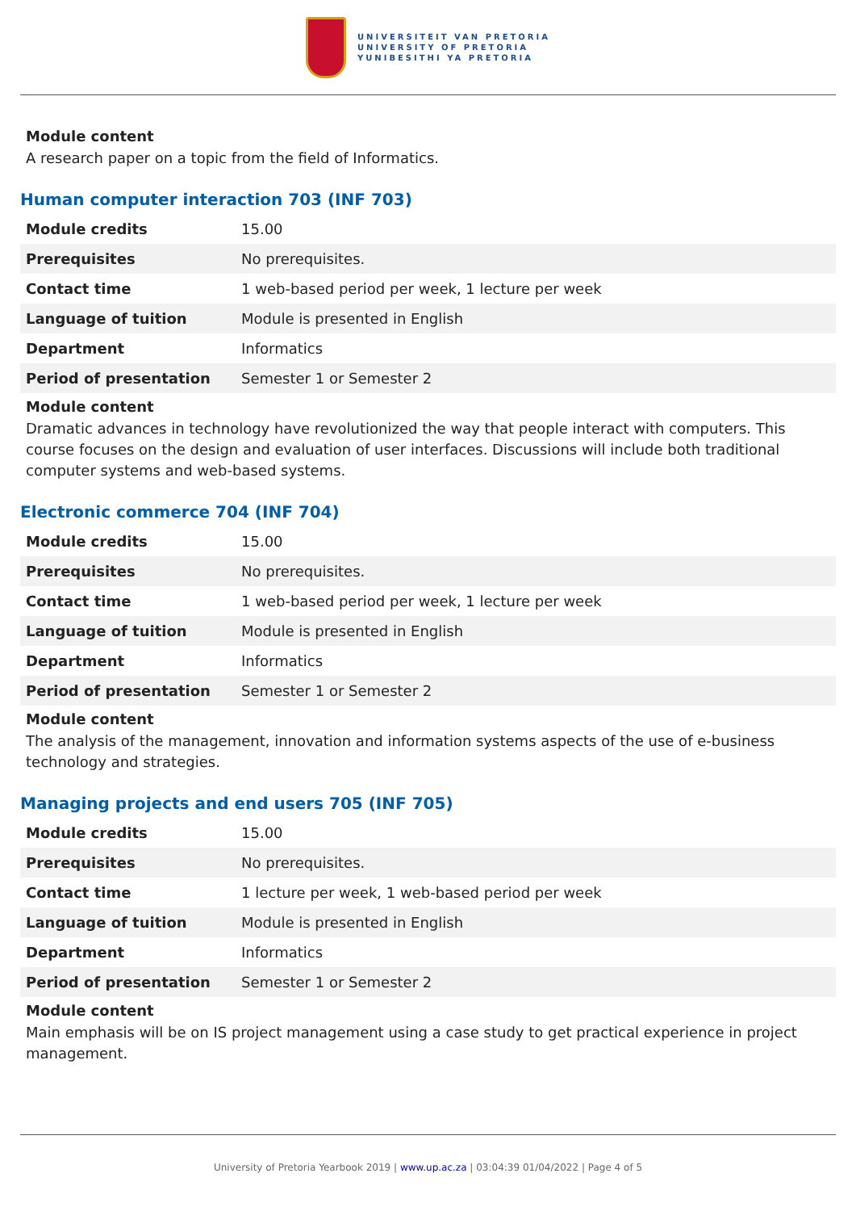UNIVERSITEIT VAN PRETORIA
UNIVERSITY OF PRETORIA
YUNIBESITHI YA PRETORIA
Module content
A research paper on a topic from the field of Informatics.
Human computer interaction 703 (INF 703)
| Module credits | 15.00 |
| Prerequisites | No prerequisites. |
| Contact time | 1 web-based period per week, 1 lecture per week |
| Language of tuition | Module is presented in English |
| Department | Informatics |
| Period of presentation | Semester 1 or Semester 2 |
Module content
Dramatic advances in technology have revolutionized the way that people interact with computers. This course focuses on the design and evaluation of user interfaces. Discussions will include both traditional computer systems and web-based systems.
Electronic commerce 704 (INF 704)
| Module credits | 15.00 |
| Prerequisites | No prerequisites. |
| Contact time | 1 web-based period per week, 1 lecture per week |
| Language of tuition | Module is presented in English |
| Department | Informatics |
| Period of presentation | Semester 1 or Semester 2 |
Module content
The analysis of the management, innovation and information systems aspects of the use of e-business technology and strategies.
Managing projects and end users 705 (INF 705)
| Module credits | 15.00 |
| Prerequisites | No prerequisites. |
| Contact time | 1 lecture per week, 1 web-based period per week |
| Language of tuition | Module is presented in English |
| Department | Informatics |
| Period of presentation | Semester 1 or Semester 2 |
Module content
Main emphasis will be on IS project management using a case study to get practical experience in project management.
University of Pretoria Yearbook 2019 | www.up.ac.za | 03:04:39 01/04/2022 | Page 4 of 5